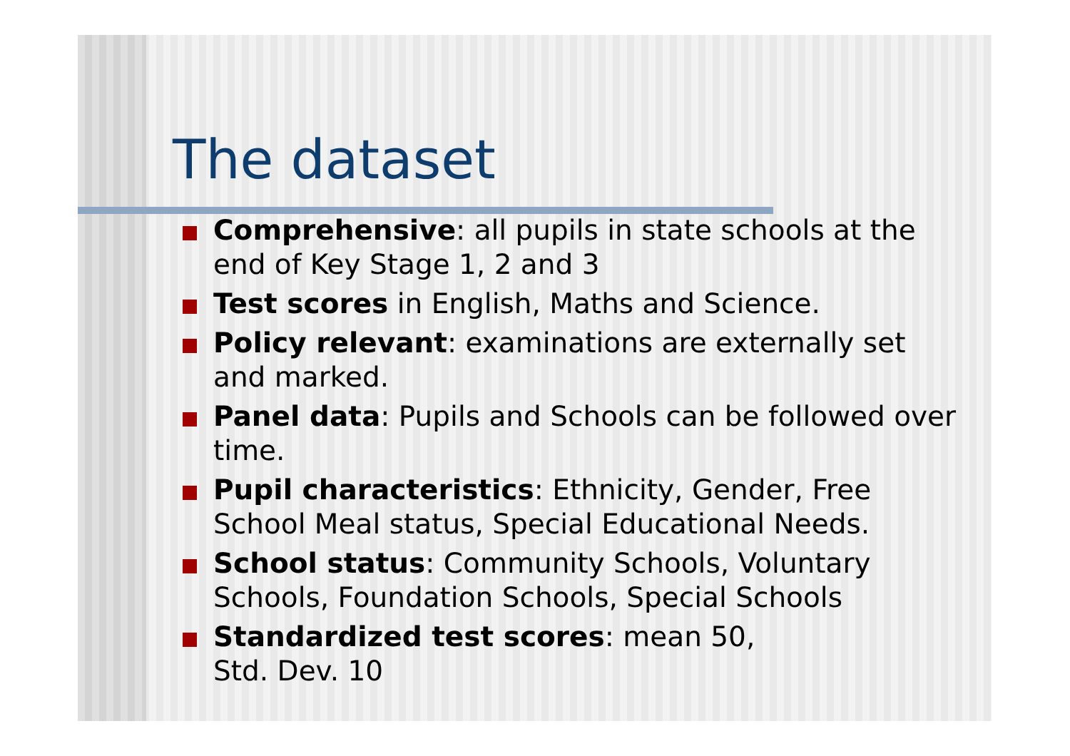The dataset
Comprehensive: all pupils in state schools at the end of Key Stage 1, 2 and 3
Test scores in English, Maths and Science.
Policy relevant: examinations are externally set and marked.
Panel data: Pupils and Schools can be followed over time.
Pupil characteristics: Ethnicity, Gender, Free School Meal status, Special Educational Needs.
School status: Community Schools, Voluntary Schools, Foundation Schools, Special Schools
Standardized test scores: mean 50,
Std. Dev. 10